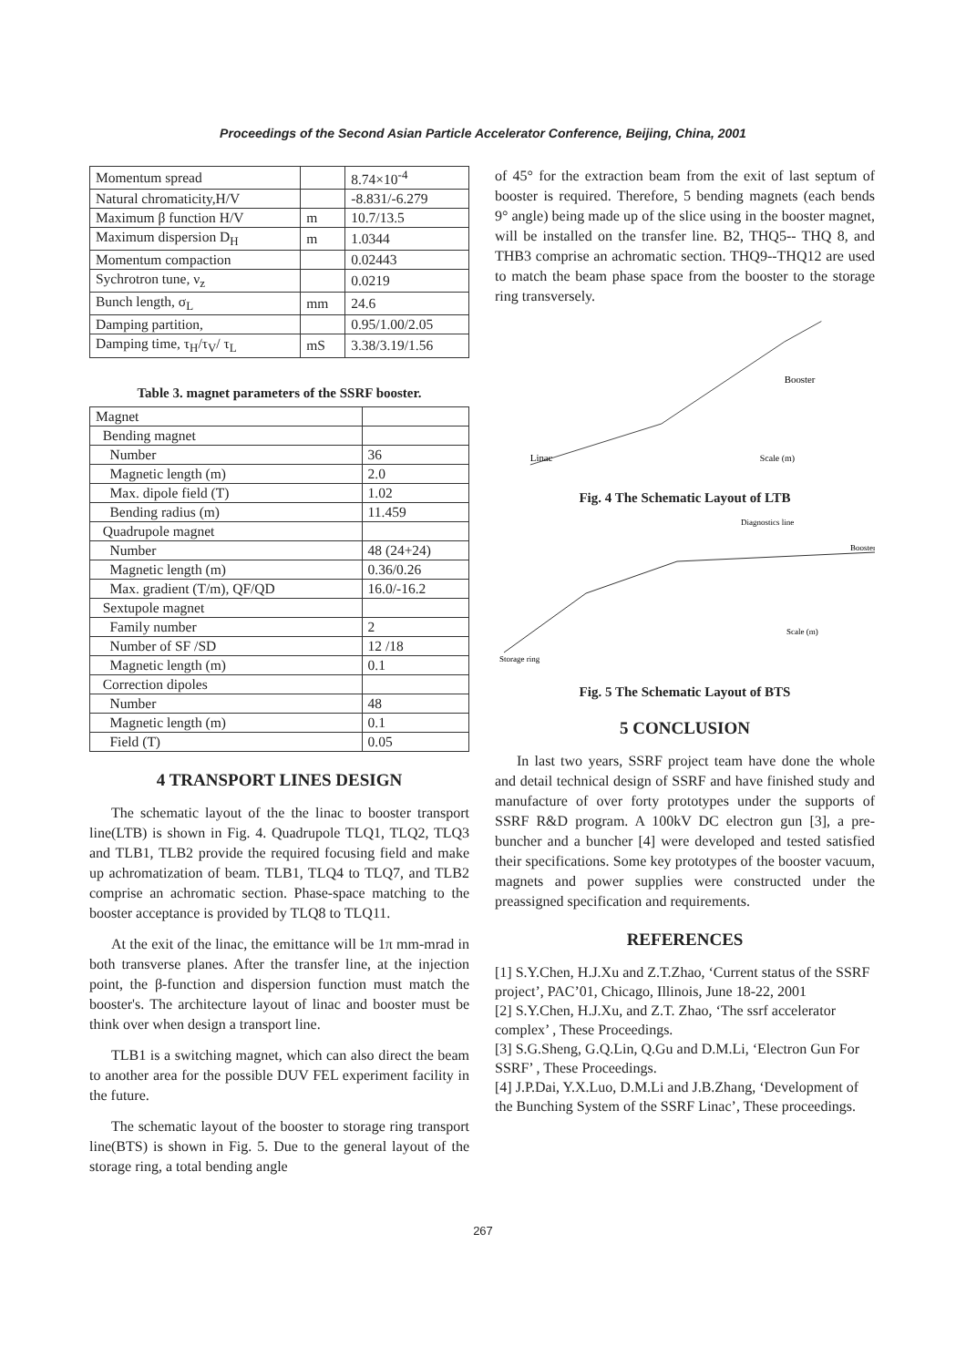Proceedings of the Second Asian Particle Accelerator Conference, Beijing, China, 2001
| Momentum spread | | 8.74×10<sup>-4</sup> |
| Natural chromaticity,H/V | | -8.831/-6.279 |
| Maximum β function H/V | m | 10.7/13.5 |
| Maximum dispersion D<sub>H</sub> | m | 1.0344 |
| Momentum compaction | | 0.02443 |
| Sychrotron tune, ν<sub>z</sub> | | 0.0219 |
| Bunch length, σ<sub>L</sub> | mm | 24.6 |
| Damping partition, | | 0.95/1.00/2.05 |
| Damping time, τ<sub>H</sub>/τ<sub>V</sub>/ τ<sub>L</sub> | mS | 3.38/3.19/1.56 |
Table 3. magnet parameters of the SSRF booster.
| Magnet | |
| Bending magnet | |
| Number | 36 |
| Magnetic length (m) | 2.0 |
| Max. dipole field (T) | 1.02 |
| Bending radius (m) | 11.459 |
| Quadrupole magnet | |
| Number | 48 (24+24) |
| Magnetic length (m) | 0.36/0.26 |
| Max. gradient (T/m), QF/QD | 16.0/-16.2 |
| Sextupole magnet | |
| Family number | 2 |
| Number of SF /SD | 12 /18 |
| Magnetic length (m) | 0.1 |
| Correction dipoles | |
| Number | 48 |
| Magnetic length (m) | 0.1 |
| Field (T) | 0.05 |
4 TRANSPORT LINES DESIGN
The schematic layout of the the linac to booster transport line(LTB) is shown in Fig. 4. Quadrupole TLQ1, TLQ2, TLQ3 and TLB1, TLB2 provide the required focusing field and make up achromatization of beam. TLB1, TLQ4 to TLQ7, and TLB2 comprise an achromatic section. Phase-space matching to the booster acceptance is provided by TLQ8 to TLQ11.
At the exit of the linac, the emittance will be 1π mm-mrad in both transverse planes. After the transfer line, at the injection point, the β-function and dispersion function must match the booster's. The architecture layout of linac and booster must be think over when design a transport line.
TLB1 is a switching magnet, which can also direct the beam to another area for the possible DUV FEL experiment facility in the future.
The schematic layout of the booster to storage ring transport line(BTS) is shown in Fig. 5. Due to the general layout of the storage ring, a total bending angle
of 45° for the extraction beam from the exit of last septum of booster is required. Therefore, 5 bending magnets (each bends 9° angle) being made up of the slice using in the booster magnet, will be installed on the transfer line. B2, THQ5-- THQ 8, and THB3 comprise an achromatic section. THQ9--THQ12 are used to match the beam phase space from the booster to the storage ring transversely.
Linac
Booster
Scale (m)
Fig. 4 The Schematic Layout of LTB
Storage ring
Booster
Diagnostics line
Scale (m)
Fig. 5 The Schematic Layout of BTS
5 CONCLUSION
In last two years, SSRF project team have done the whole and detail technical design of SSRF and have finished study and manufacture of over forty prototypes under the supports of SSRF R&D program. A 100kV DC electron gun [3], a pre-buncher and a buncher [4] were developed and tested satisfied their specifications. Some key prototypes of the booster vacuum, magnets and power supplies were constructed under the preassigned specification and requirements.
REFERENCES
[1] S.Y.Chen, H.J.Xu and Z.T.Zhao, ‘Current status of the SSRF project’, PAC’01, Chicago, Illinois, June 18-22, 2001
[2] S.Y.Chen, H.J.Xu, and Z.T. Zhao, ‘The ssrf accelerator complex’ , These Proceedings.
[3] S.G.Sheng, G.Q.Lin, Q.Gu and D.M.Li, ‘Electron Gun For SSRF’ , These Proceedings.
[4] J.P.Dai, Y.X.Luo, D.M.Li and J.B.Zhang, ‘Development of the Bunching System of the SSRF Linac’, These proceedings.
267